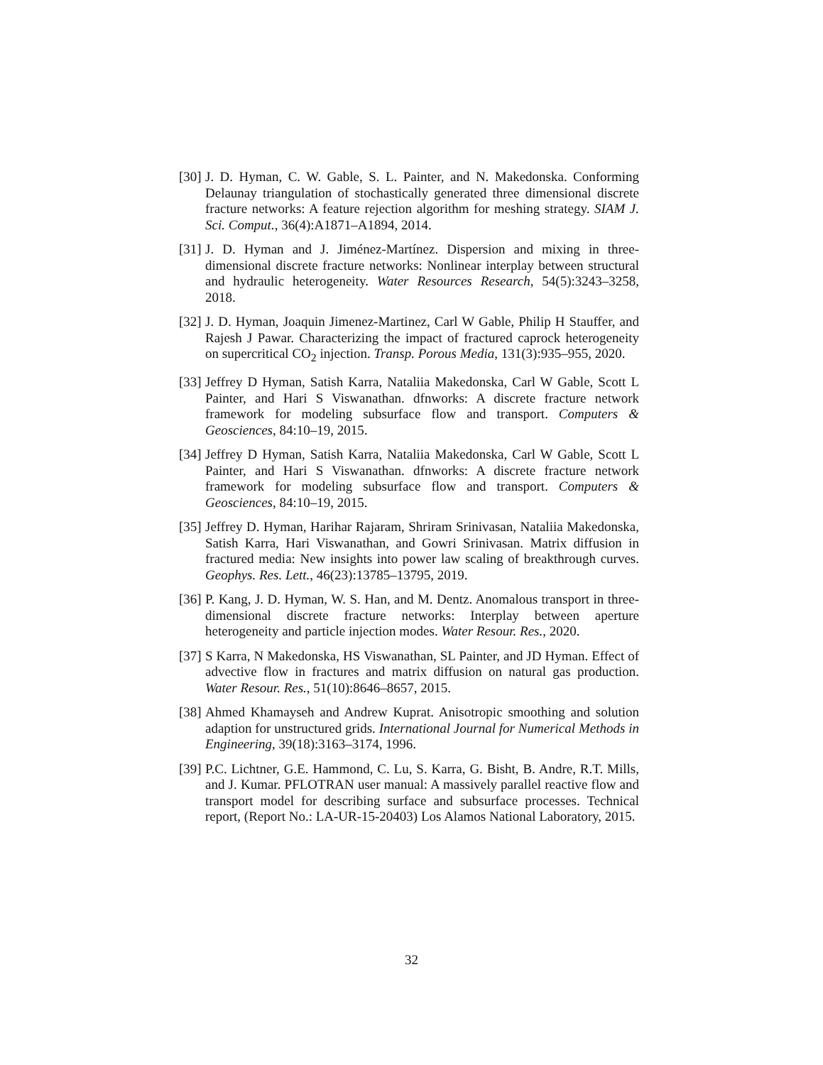[30] J. D. Hyman, C. W. Gable, S. L. Painter, and N. Makedonska. Conforming Delaunay triangulation of stochastically generated three dimensional discrete fracture networks: A feature rejection algorithm for meshing strategy. SIAM J. Sci. Comput., 36(4):A1871–A1894, 2014.
[31] J. D. Hyman and J. Jiménez-Martínez. Dispersion and mixing in three-dimensional discrete fracture networks: Nonlinear interplay between structural and hydraulic heterogeneity. Water Resources Research, 54(5):3243–3258, 2018.
[32] J. D. Hyman, Joaquin Jimenez-Martinez, Carl W Gable, Philip H Stauffer, and Rajesh J Pawar. Characterizing the impact of fractured caprock heterogeneity on supercritical CO<sub>2</sub> injection. Transp. Porous Media, 131(3):935–955, 2020.
[33] Jeffrey D Hyman, Satish Karra, Nataliia Makedonska, Carl W Gable, Scott L Painter, and Hari S Viswanathan. dfnworks: A discrete fracture network framework for modeling subsurface flow and transport. Computers & Geosciences, 84:10–19, 2015.
[34] Jeffrey D Hyman, Satish Karra, Nataliia Makedonska, Carl W Gable, Scott L Painter, and Hari S Viswanathan. dfnworks: A discrete fracture network framework for modeling subsurface flow and transport. Computers & Geosciences, 84:10–19, 2015.
[35] Jeffrey D. Hyman, Harihar Rajaram, Shriram Srinivasan, Nataliia Makedonska, Satish Karra, Hari Viswanathan, and Gowri Srinivasan. Matrix diffusion in fractured media: New insights into power law scaling of breakthrough curves. Geophys. Res. Lett., 46(23):13785–13795, 2019.
[36] P. Kang, J. D. Hyman, W. S. Han, and M. Dentz. Anomalous transport in three-dimensional discrete fracture networks: Interplay between aperture heterogeneity and particle injection modes. Water Resour. Res., 2020.
[37] S Karra, N Makedonska, HS Viswanathan, SL Painter, and JD Hyman. Effect of advective flow in fractures and matrix diffusion on natural gas production. Water Resour. Res., 51(10):8646–8657, 2015.
[38] Ahmed Khamayseh and Andrew Kuprat. Anisotropic smoothing and solution adaption for unstructured grids. International Journal for Numerical Methods in Engineering, 39(18):3163–3174, 1996.
[39] P.C. Lichtner, G.E. Hammond, C. Lu, S. Karra, G. Bisht, B. Andre, R.T. Mills, and J. Kumar. PFLOTRAN user manual: A massively parallel reactive flow and transport model for describing surface and subsurface processes. Technical report, (Report No.: LA-UR-15-20403) Los Alamos National Laboratory, 2015.
32